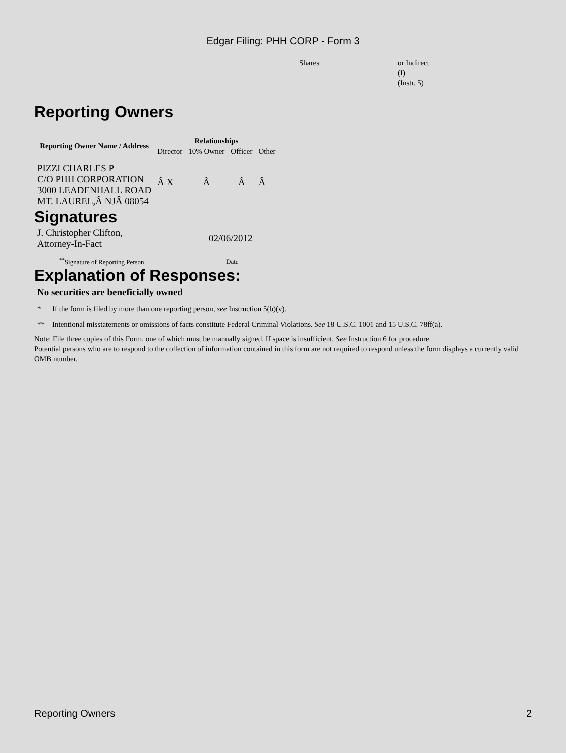Edgar Filing: PHH CORP - Form 3
Shares or Indirect
(I)
(Instr. 5)
Reporting Owners
| Reporting Owner Name / Address | Relationships | | | |
| --- | --- | --- | --- | --- |
| | Director | 10% Owner | Officer | Other |
| PIZZI CHARLES P C/O PHH CORPORATION 3000 LEADENHALL ROAD MT. LAUREL,Â NJÂ 08054 | Â X | Â | Â | Â |
Signatures
| J. Christopher Clifton, Attorney-In-Fact | 02/06/2012 |
| <sup>**</sup> Signature of Reporting Person | Date |
Explanation of Responses:
No securities are beneficially owned
* If the form is filed by more than one reporting person, see Instruction 5(b)(v).
** Intentional misstatements or omissions of facts constitute Federal Criminal Violations. See 18 U.S.C. 1001 and 15 U.S.C. 78ff(a).
Note: File three copies of this Form, one of which must be manually signed. If space is insufficient, See Instruction 6 for procedure.
Potential persons who are to respond to the collection of information contained in this form are not required to respond unless the form displays a currently valid OMB number.
Reporting Owners 2